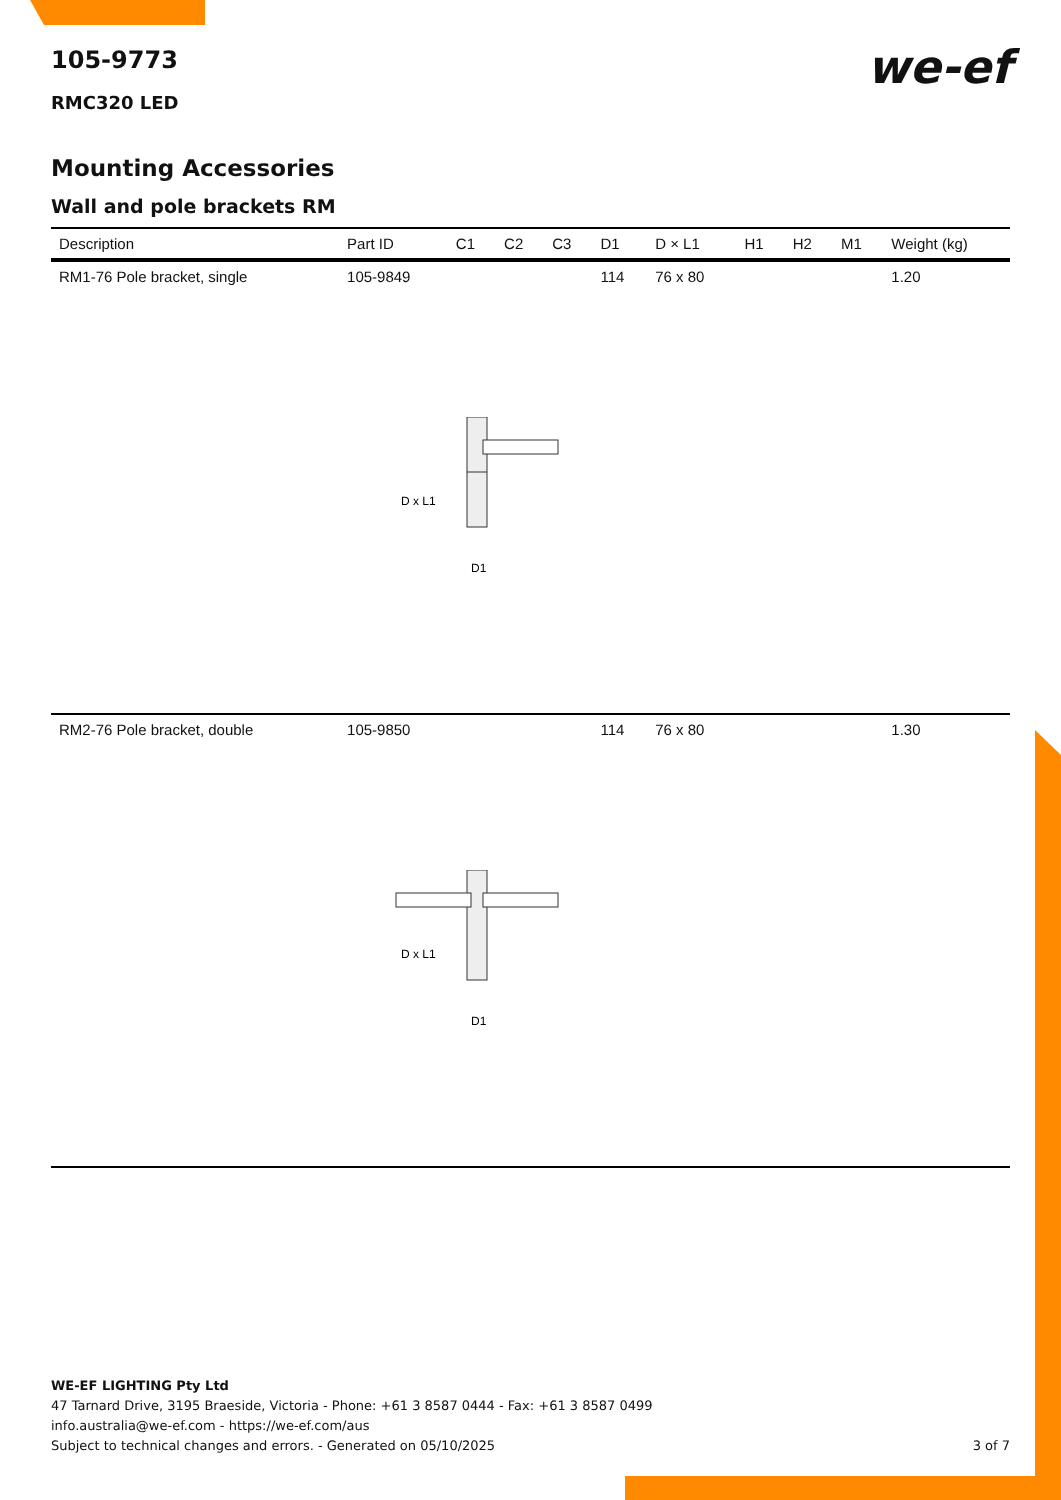we-ef
105-9773
RMC320 LED
Mounting Accessories
Wall and pole brackets RM
| Description | Part ID | C1 | C2 | C3 | D1 | D × L1 | H1 | H2 | M1 | Weight (kg) |
| --- | --- | --- | --- | --- | --- | --- | --- | --- | --- | --- |
| RM1-76 Pole bracket, single | 105-9849 | | | | 114 | 76 x 80 | | | | 1.20 |
| D x L1 D1 | | | | | | | | | | |
| RM2-76 Pole bracket, double | 105-9850 | | | | 114 | 76 x 80 | | | | 1.30 |
| D x L1 D1 | | | | | | | | | | |
WE-EF LIGHTING Pty Ltd
47 Tarnard Drive, 3195 Braeside, Victoria - Phone: +61 3 8587 0444 - Fax: +61 3 8587 0499
info.australia@we-ef.com - https://we-ef.com/aus
Subject to technical changes and errors. - Generated on 05/10/2025 3 of 7